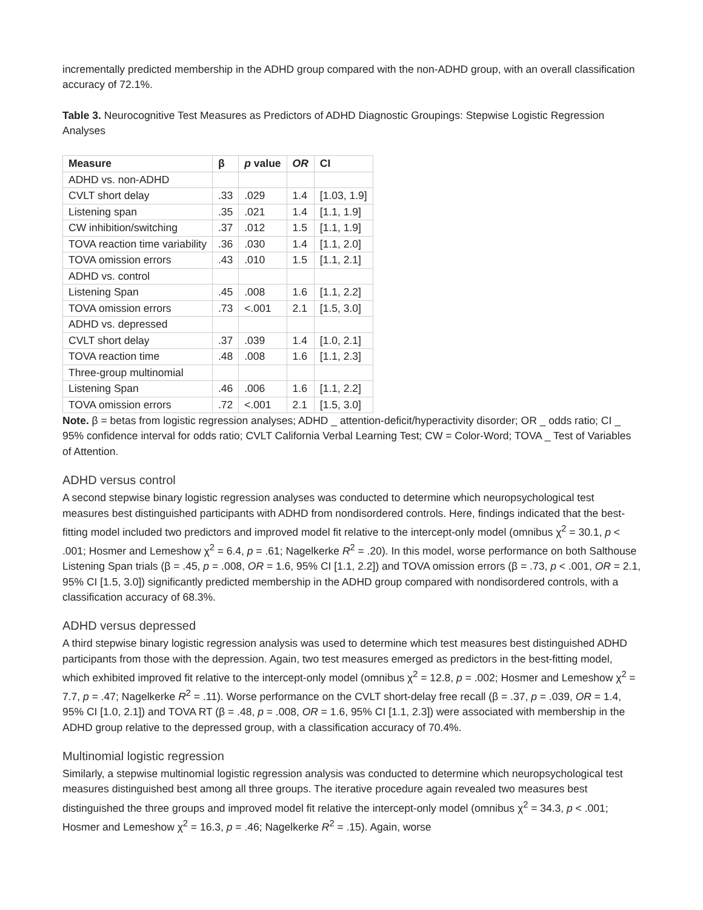incrementally predicted membership in the ADHD group compared with the non-ADHD group, with an overall classification accuracy of 72.1%.
Table 3. Neurocognitive Test Measures as Predictors of ADHD Diagnostic Groupings: Stepwise Logistic Regression Analyses
| Measure | β | p value | OR | CI |
| --- | --- | --- | --- | --- |
| ADHD vs. non-ADHD | | | | |
| CVLT short delay | .33 | .029 | 1.4 | [1.03, 1.9] |
| Listening span | .35 | .021 | 1.4 | [1.1, 1.9] |
| CW inhibition/switching | .37 | .012 | 1.5 | [1.1, 1.9] |
| TOVA reaction time variability | .36 | .030 | 1.4 | [1.1, 2.0] |
| TOVA omission errors | .43 | .010 | 1.5 | [1.1, 2.1] |
| ADHD vs. control | | | | |
| Listening Span | .45 | .008 | 1.6 | [1.1, 2.2] |
| TOVA omission errors | .73 | <.001 | 2.1 | [1.5, 3.0] |
| ADHD vs. depressed | | | | |
| CVLT short delay | .37 | .039 | 1.4 | [1.0, 2.1] |
| TOVA reaction time | .48 | .008 | 1.6 | [1.1, 2.3] |
| Three-group multinomial | | | | |
| Listening Span | .46 | .006 | 1.6 | [1.1, 2.2] |
| TOVA omission errors | .72 | <.001 | 2.1 | [1.5, 3.0] |
Note. β = betas from logistic regression analyses; ADHD _ attention-deficit/hyperactivity disorder; OR _ odds ratio; CI _ 95% confidence interval for odds ratio; CVLT California Verbal Learning Test; CW = Color-Word; TOVA _ Test of Variables of Attention.
ADHD versus control
A second stepwise binary logistic regression analyses was conducted to determine which neuropsychological test measures best distinguished participants with ADHD from nondisordered controls. Here, findings indicated that the best-fitting model included two predictors and improved model fit relative to the intercept-only model (omnibus χ<sup>2</sup> = 30.1, p < .001; Hosmer and Lemeshow χ<sup>2</sup> = 6.4, p = .61; Nagelkerke R<sup>2</sup> = .20). In this model, worse performance on both Salthouse Listening Span trials (β = .45, p = .008, OR = 1.6, 95% CI [1.1, 2.2]) and TOVA omission errors (β = .73, p < .001, OR = 2.1, 95% CI [1.5, 3.0]) significantly predicted membership in the ADHD group compared with nondisordered controls, with a classification accuracy of 68.3%.
ADHD versus depressed
A third stepwise binary logistic regression analysis was used to determine which test measures best distinguished ADHD participants from those with the depression. Again, two test measures emerged as predictors in the best-fitting model, which exhibited improved fit relative to the intercept-only model (omnibus χ<sup>2</sup> = 12.8, p = .002; Hosmer and Lemeshow χ<sup>2</sup> = 7.7, p = .47; Nagelkerke R<sup>2</sup> = .11). Worse performance on the CVLT short-delay free recall (β = .37, p = .039, OR = 1.4, 95% CI [1.0, 2.1]) and TOVA RT (β = .48, p = .008, OR = 1.6, 95% CI [1.1, 2.3]) were associated with membership in the ADHD group relative to the depressed group, with a classification accuracy of 70.4%.
Multinomial logistic regression
Similarly, a stepwise multinomial logistic regression analysis was conducted to determine which neuropsychological test measures distinguished best among all three groups. The iterative procedure again revealed two measures best distinguished the three groups and improved model fit relative the intercept-only model (omnibus χ<sup>2</sup> = 34.3, p < .001; Hosmer and Lemeshow χ<sup>2</sup> = 16.3, p = .46; Nagelkerke R<sup>2</sup> = .15). Again, worse